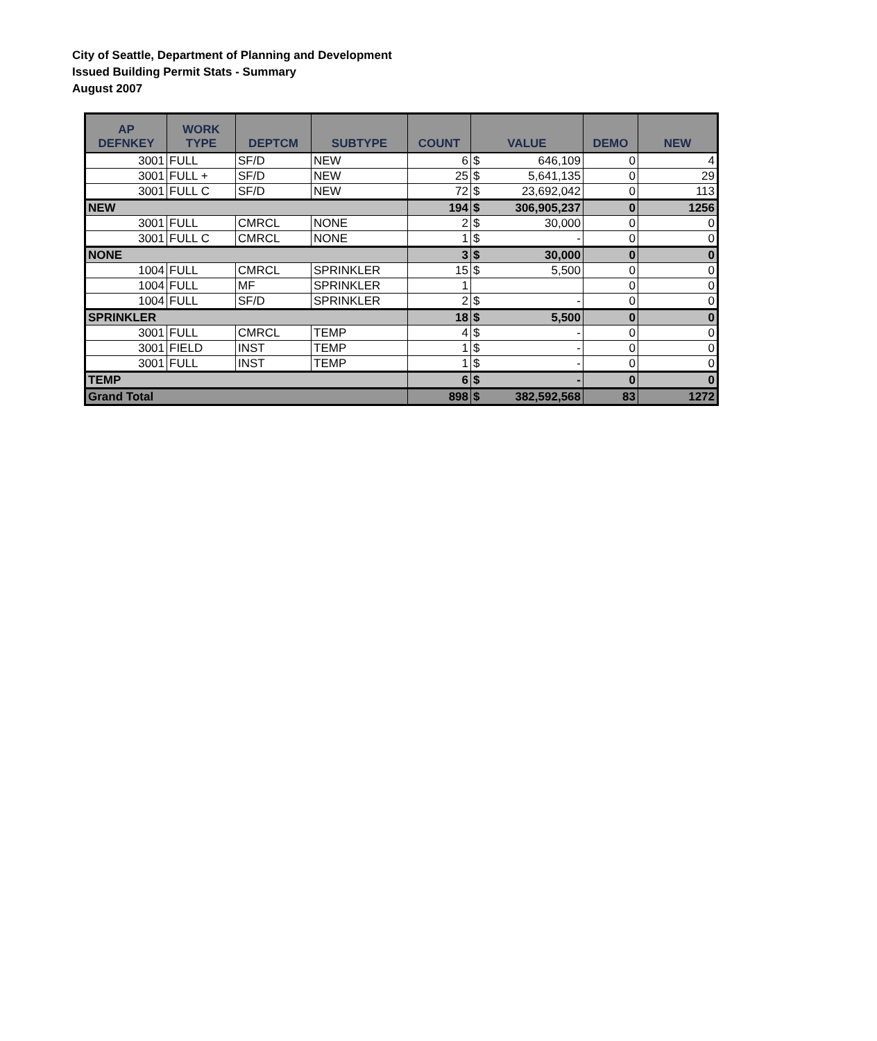City of Seattle, Department of Planning and Development
Issued Building Permit Stats - Summary
August 2007
| AP DEFNKEY | WORK TYPE | DEPTCM | SUBTYPE | COUNT | VALUE | | DEMO | NEW |
| --- | --- | --- | --- | --- | --- | --- | --- | --- |
| 3001 | FULL | SF/D | NEW | 6 | $ | 646,109 | 0 | 4 |
| 3001 | FULL + | SF/D | NEW | 25 | $ | 5,641,135 | 0 | 29 |
| 3001 | FULL C | SF/D | NEW | 72 | $ | 23,692,042 | 0 | 113 |
| NEW | | | | 194 | $ | 306,905,237 | 0 | 1256 |
| 3001 | FULL | CMRCL | NONE | 2 | $ | 30,000 | 0 | 0 |
| 3001 | FULL C | CMRCL | NONE | 1 | $ | - | 0 | 0 |
| NONE | | | | 3 | $ | 30,000 | 0 | 0 |
| 1004 | FULL | CMRCL | SPRINKLER | 15 | $ | 5,500 | 0 | 0 |
| 1004 | FULL | MF | SPRINKLER | 1 | | | 0 | 0 |
| 1004 | FULL | SF/D | SPRINKLER | 2 | $ | - | 0 | 0 |
| SPRINKLER | | | | 18 | $ | 5,500 | 0 | 0 |
| 3001 | FULL | CMRCL | TEMP | 4 | $ | - | 0 | 0 |
| 3001 | FIELD | INST | TEMP | 1 | $ | - | 0 | 0 |
| 3001 | FULL | INST | TEMP | 1 | $ | - | 0 | 0 |
| TEMP | | | | 6 | $ | - | 0 | 0 |
| Grand Total | | | | 898 | $ | 382,592,568 | 83 | 1272 |